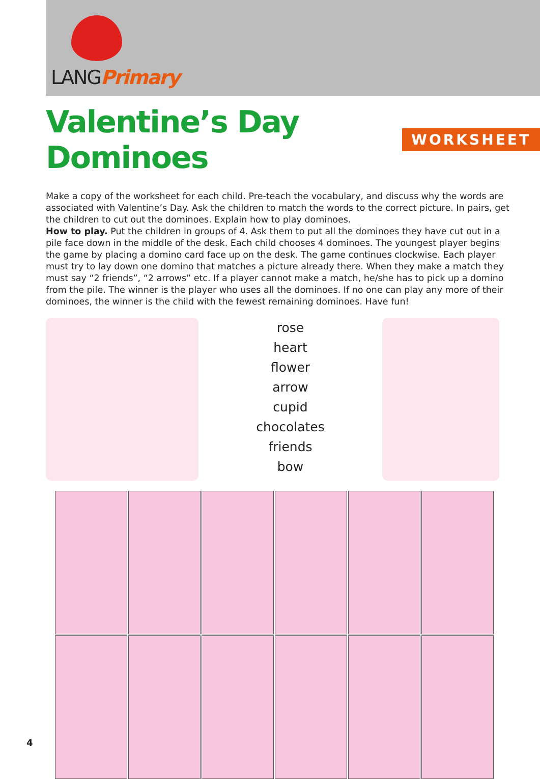LANGPrimary
Valentine’s Day Dominoes WORKSHEET
Make a copy of the worksheet for each child. Pre-teach the vocabulary, and discuss why the words are associated with Valentine’s Day. Ask the children to match the words to the correct picture. In pairs, get the children to cut out the dominoes. Explain how to play dominoes.
How to play. Put the children in groups of 4. Ask them to put all the dominoes they have cut out in a pile face down in the middle of the desk. Each child chooses 4 dominoes. The youngest player begins the game by placing a domino card face up on the desk. The game continues clockwise. Each player must try to lay down one domino that matches a picture already there. When they make a match they must say “2 friends”, “2 arrows” etc. If a player cannot make a match, he/she has to pick up a domino from the pile. The winner is the player who uses all the dominoes. If no one can play any more of their dominoes, the winner is the child with the fewest remaining dominoes. Have fun!
rose
heart
flower
arrow
cupid
chocolates
friends
bow
4